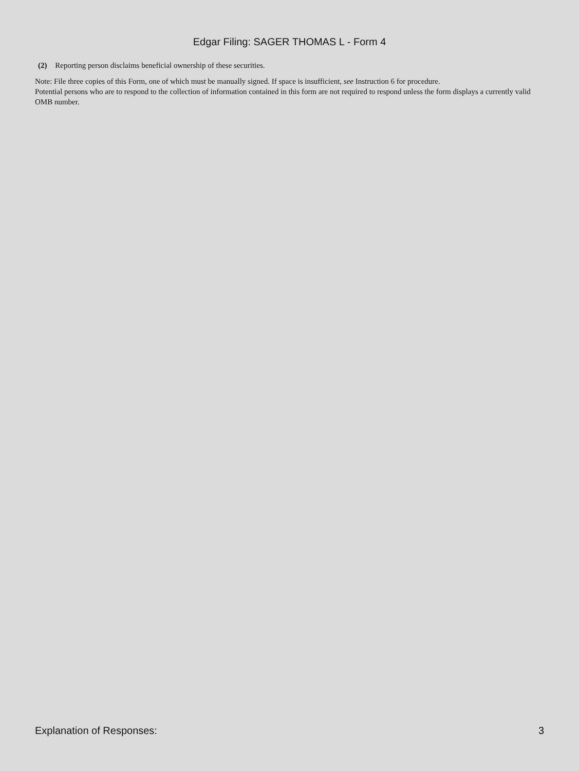Edgar Filing: SAGER THOMAS L - Form 4
(2) Reporting person disclaims beneficial ownership of these securities.
Note: File three copies of this Form, one of which must be manually signed. If space is insufficient, see Instruction 6 for procedure.
Potential persons who are to respond to the collection of information contained in this form are not required to respond unless the form displays a currently valid OMB number.
Explanation of Responses: 3